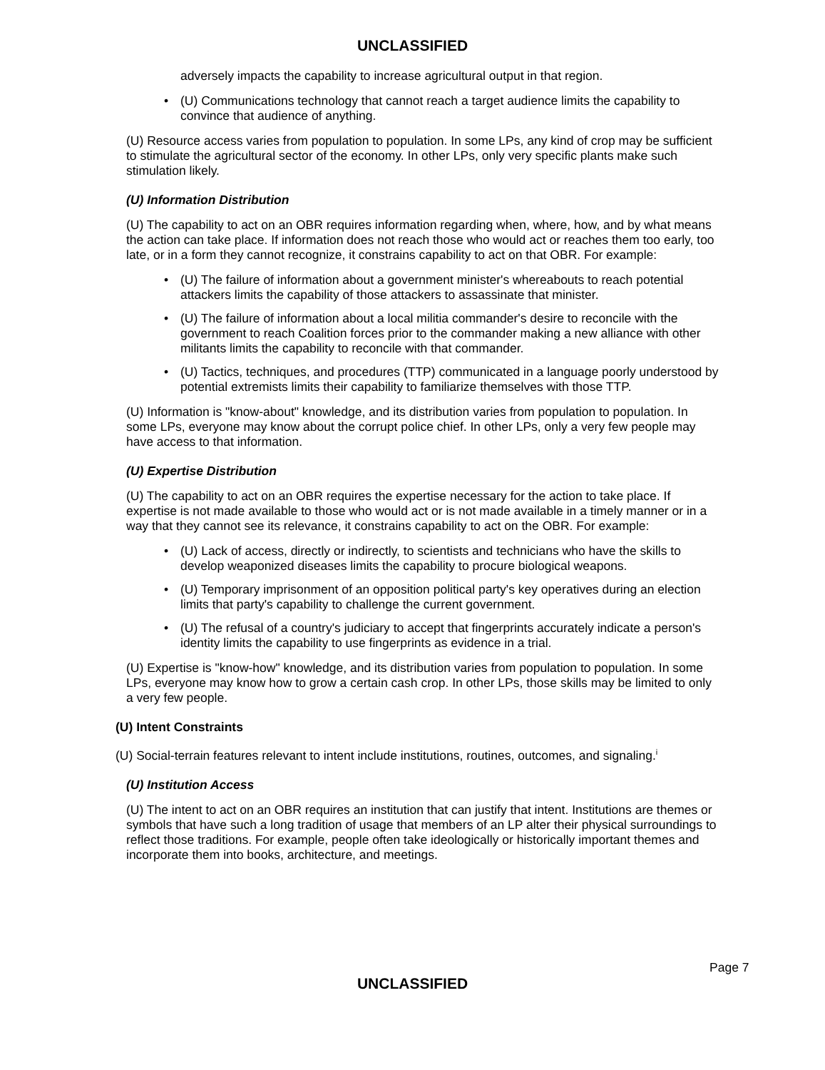UNCLASSIFIED
adversely impacts the capability to increase agricultural output in that region.
• (U) Communications technology that cannot reach a target audience limits the capability to convince that audience of anything.
(U) Resource access varies from population to population. In some LPs, any kind of crop may be sufficient to stimulate the agricultural sector of the economy. In other LPs, only very specific plants make such stimulation likely.
(U) Information Distribution
(U) The capability to act on an OBR requires information regarding when, where, how, and by what means the action can take place. If information does not reach those who would act or reaches them too early, too late, or in a form they cannot recognize, it constrains capability to act on that OBR. For example:
• (U) The failure of information about a government minister's whereabouts to reach potential attackers limits the capability of those attackers to assassinate that minister.
• (U) The failure of information about a local militia commander's desire to reconcile with the government to reach Coalition forces prior to the commander making a new alliance with other militants limits the capability to reconcile with that commander.
• (U) Tactics, techniques, and procedures (TTP) communicated in a language poorly understood by potential extremists limits their capability to familiarize themselves with those TTP.
(U) Information is "know-about" knowledge, and its distribution varies from population to population. In some LPs, everyone may know about the corrupt police chief. In other LPs, only a very few people may have access to that information.
(U) Expertise Distribution
(U) The capability to act on an OBR requires the expertise necessary for the action to take place. If expertise is not made available to those who would act or is not made available in a timely manner or in a way that they cannot see its relevance, it constrains capability to act on the OBR. For example:
• (U) Lack of access, directly or indirectly, to scientists and technicians who have the skills to develop weaponized diseases limits the capability to procure biological weapons.
• (U) Temporary imprisonment of an opposition political party's key operatives during an election limits that party's capability to challenge the current government.
• (U) The refusal of a country's judiciary to accept that fingerprints accurately indicate a person's identity limits the capability to use fingerprints as evidence in a trial.
(U) Expertise is "know-how" knowledge, and its distribution varies from population to population. In some LPs, everyone may know how to grow a certain cash crop. In other LPs, those skills may be limited to only a very few people.
(U) Intent Constraints
(U) Social-terrain features relevant to intent include institutions, routines, outcomes, and signaling.<sup>i</sup>
(U) Institution Access
(U) The intent to act on an OBR requires an institution that can justify that intent. Institutions are themes or symbols that have such a long tradition of usage that members of an LP alter their physical surroundings to reflect those traditions. For example, people often take ideologically or historically important themes and incorporate them into books, architecture, and meetings.
Page 7
UNCLASSIFIED